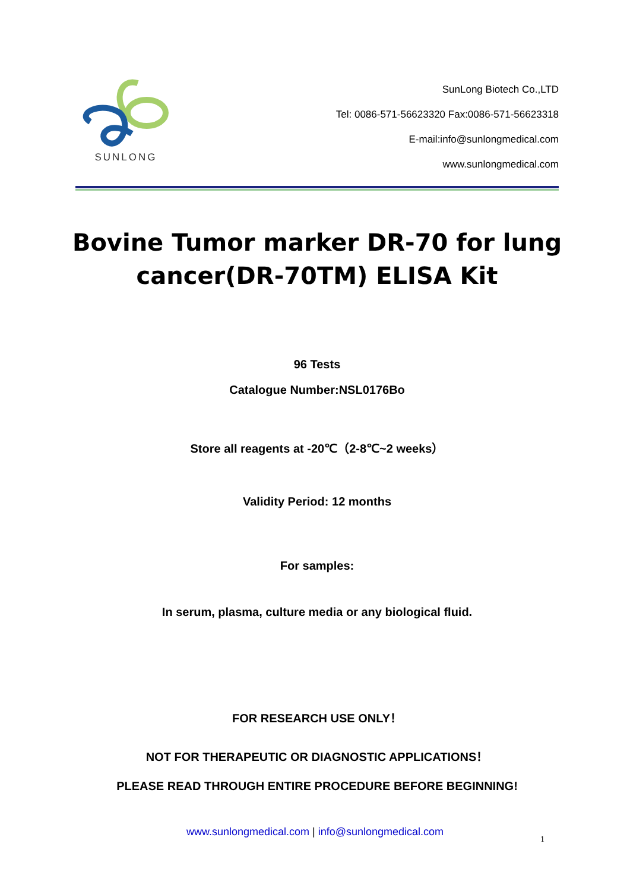SUNLONG
SunLong Biotech Co.,LTD
Tel: 0086-571-56623320 Fax:0086-571-56623318
E-mail:info@sunlongmedical.com
www.sunlongmedical.com
Bovine Tumor marker DR-70 for lung cancer(DR-70TM) ELISA Kit
96 Tests
Catalogue Number:NSL0176Bo
Store all reagents at -20℃（2-8℃~2 weeks）
Validity Period: 12 months
For samples:
In serum, plasma, culture media or any biological fluid.
FOR RESEARCH USE ONLY！
NOT FOR THERAPEUTIC OR DIAGNOSTIC APPLICATIONS！
PLEASE READ THROUGH ENTIRE PROCEDURE BEFORE BEGINNING!
www.sunlongmedical.com | info@sunlongmedical.com
1